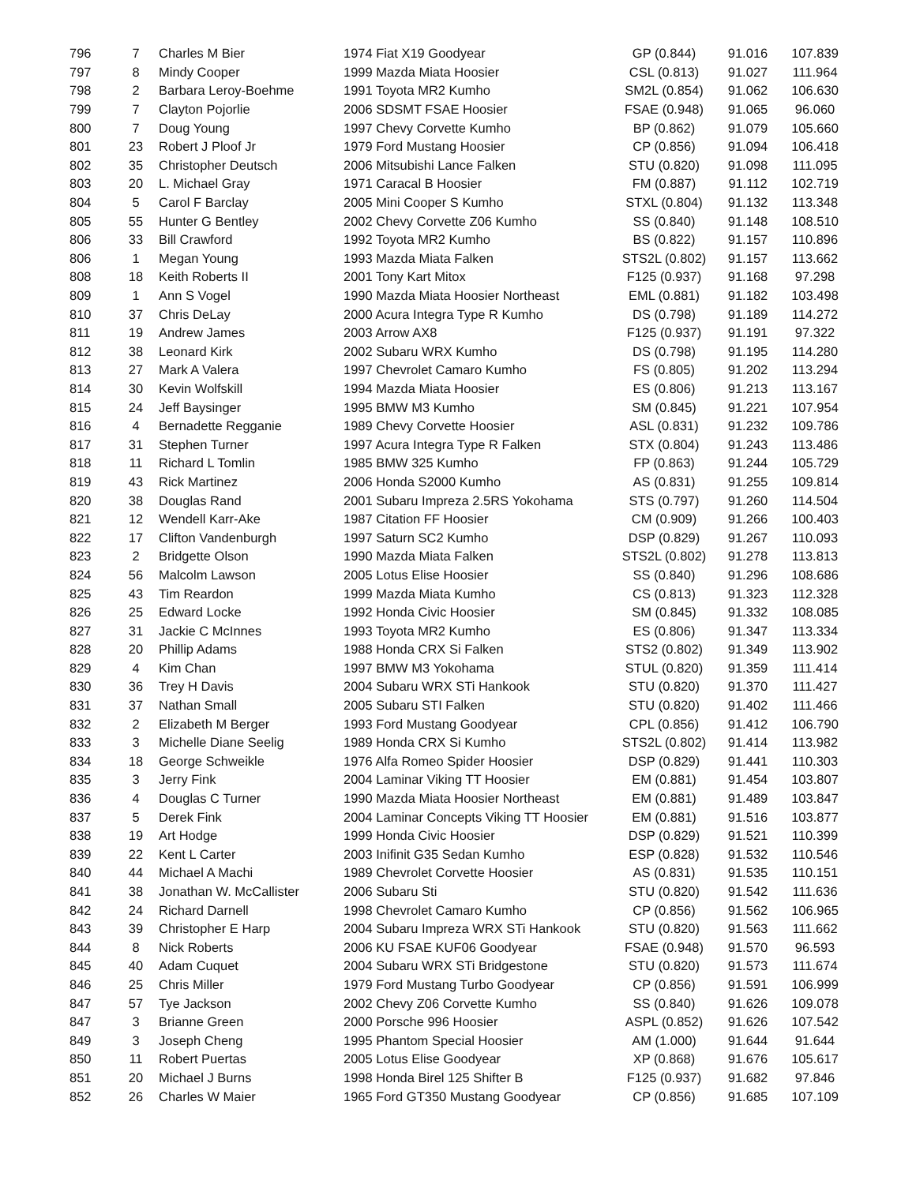| 796 | 7 | Charles M Bier | 1974 Fiat X19 Goodyear | GP (0.844) | 91.016 | 107.839 |
| 797 | 8 | Mindy Cooper | 1999 Mazda Miata Hoosier | CSL (0.813) | 91.027 | 111.964 |
| 798 | 2 | Barbara Leroy-Boehme | 1991 Toyota MR2 Kumho | SM2L (0.854) | 91.062 | 106.630 |
| 799 | 7 | Clayton Pojorlie | 2006 SDSMT FSAE Hoosier | FSAE (0.948) | 91.065 | 96.060 |
| 800 | 7 | Doug Young | 1997 Chevy Corvette Kumho | BP (0.862) | 91.079 | 105.660 |
| 801 | 23 | Robert J Ploof Jr | 1979 Ford Mustang Hoosier | CP (0.856) | 91.094 | 106.418 |
| 802 | 35 | Christopher Deutsch | 2006 Mitsubishi Lance Falken | STU (0.820) | 91.098 | 111.095 |
| 803 | 20 | L. Michael Gray | 1971 Caracal B Hoosier | FM (0.887) | 91.112 | 102.719 |
| 804 | 5 | Carol F Barclay | 2005 Mini Cooper S Kumho | STXL (0.804) | 91.132 | 113.348 |
| 805 | 55 | Hunter G Bentley | 2002 Chevy Corvette Z06 Kumho | SS (0.840) | 91.148 | 108.510 |
| 806 | 33 | Bill Crawford | 1992 Toyota MR2 Kumho | BS (0.822) | 91.157 | 110.896 |
| 806 | 1 | Megan Young | 1993 Mazda Miata Falken | STS2L (0.802) | 91.157 | 113.662 |
| 808 | 18 | Keith Roberts II | 2001 Tony Kart Mitox | F125 (0.937) | 91.168 | 97.298 |
| 809 | 1 | Ann S Vogel | 1990 Mazda Miata Hoosier Northeast | EML (0.881) | 91.182 | 103.498 |
| 810 | 37 | Chris DeLay | 2000 Acura Integra Type R Kumho | DS (0.798) | 91.189 | 114.272 |
| 811 | 19 | Andrew James | 2003 Arrow AX8 | F125 (0.937) | 91.191 | 97.322 |
| 812 | 38 | Leonard Kirk | 2002 Subaru WRX Kumho | DS (0.798) | 91.195 | 114.280 |
| 813 | 27 | Mark A Valera | 1997 Chevrolet Camaro Kumho | FS (0.805) | 91.202 | 113.294 |
| 814 | 30 | Kevin Wolfskill | 1994 Mazda Miata Hoosier | ES (0.806) | 91.213 | 113.167 |
| 815 | 24 | Jeff Baysinger | 1995 BMW M3 Kumho | SM (0.845) | 91.221 | 107.954 |
| 816 | 4 | Bernadette Regganie | 1989 Chevy Corvette Hoosier | ASL (0.831) | 91.232 | 109.786 |
| 817 | 31 | Stephen Turner | 1997 Acura Integra Type R Falken | STX (0.804) | 91.243 | 113.486 |
| 818 | 11 | Richard L Tomlin | 1985 BMW 325 Kumho | FP (0.863) | 91.244 | 105.729 |
| 819 | 43 | Rick Martinez | 2006 Honda S2000 Kumho | AS (0.831) | 91.255 | 109.814 |
| 820 | 38 | Douglas Rand | 2001 Subaru Impreza 2.5RS Yokohama | STS (0.797) | 91.260 | 114.504 |
| 821 | 12 | Wendell Karr-Ake | 1987 Citation FF Hoosier | CM (0.909) | 91.266 | 100.403 |
| 822 | 17 | Clifton Vandenburgh | 1997 Saturn SC2 Kumho | DSP (0.829) | 91.267 | 110.093 |
| 823 | 2 | Bridgette Olson | 1990 Mazda Miata Falken | STS2L (0.802) | 91.278 | 113.813 |
| 824 | 56 | Malcolm Lawson | 2005 Lotus Elise Hoosier | SS (0.840) | 91.296 | 108.686 |
| 825 | 43 | Tim Reardon | 1999 Mazda Miata Kumho | CS (0.813) | 91.323 | 112.328 |
| 826 | 25 | Edward Locke | 1992 Honda Civic Hoosier | SM (0.845) | 91.332 | 108.085 |
| 827 | 31 | Jackie C McInnes | 1993 Toyota MR2 Kumho | ES (0.806) | 91.347 | 113.334 |
| 828 | 20 | Phillip Adams | 1988 Honda CRX Si Falken | STS2 (0.802) | 91.349 | 113.902 |
| 829 | 4 | Kim Chan | 1997 BMW M3 Yokohama | STUL (0.820) | 91.359 | 111.414 |
| 830 | 36 | Trey H Davis | 2004 Subaru WRX STi Hankook | STU (0.820) | 91.370 | 111.427 |
| 831 | 37 | Nathan Small | 2005 Subaru STI Falken | STU (0.820) | 91.402 | 111.466 |
| 832 | 2 | Elizabeth M Berger | 1993 Ford Mustang Goodyear | CPL (0.856) | 91.412 | 106.790 |
| 833 | 3 | Michelle Diane Seelig | 1989 Honda CRX Si Kumho | STS2L (0.802) | 91.414 | 113.982 |
| 834 | 18 | George Schweikle | 1976 Alfa Romeo Spider Hoosier | DSP (0.829) | 91.441 | 110.303 |
| 835 | 3 | Jerry Fink | 2004 Laminar Viking TT Hoosier | EM (0.881) | 91.454 | 103.807 |
| 836 | 4 | Douglas C Turner | 1990 Mazda Miata Hoosier Northeast | EM (0.881) | 91.489 | 103.847 |
| 837 | 5 | Derek Fink | 2004 Laminar Concepts Viking TT Hoosier | EM (0.881) | 91.516 | 103.877 |
| 838 | 19 | Art Hodge | 1999 Honda Civic Hoosier | DSP (0.829) | 91.521 | 110.399 |
| 839 | 22 | Kent L Carter | 2003 Inifinit G35 Sedan Kumho | ESP (0.828) | 91.532 | 110.546 |
| 840 | 44 | Michael A Machi | 1989 Chevrolet Corvette Hoosier | AS (0.831) | 91.535 | 110.151 |
| 841 | 38 | Jonathan W. McCallister | 2006 Subaru Sti | STU (0.820) | 91.542 | 111.636 |
| 842 | 24 | Richard Darnell | 1998 Chevrolet Camaro Kumho | CP (0.856) | 91.562 | 106.965 |
| 843 | 39 | Christopher E Harp | 2004 Subaru Impreza WRX STi Hankook | STU (0.820) | 91.563 | 111.662 |
| 844 | 8 | Nick Roberts | 2006 KU FSAE KUF06 Goodyear | FSAE (0.948) | 91.570 | 96.593 |
| 845 | 40 | Adam Cuquet | 2004 Subaru WRX STi Bridgestone | STU (0.820) | 91.573 | 111.674 |
| 846 | 25 | Chris Miller | 1979 Ford Mustang Turbo Goodyear | CP (0.856) | 91.591 | 106.999 |
| 847 | 57 | Tye Jackson | 2002 Chevy Z06 Corvette Kumho | SS (0.840) | 91.626 | 109.078 |
| 847 | 3 | Brianne Green | 2000 Porsche 996 Hoosier | ASPL (0.852) | 91.626 | 107.542 |
| 849 | 3 | Joseph Cheng | 1995 Phantom Special Hoosier | AM (1.000) | 91.644 | 91.644 |
| 850 | 11 | Robert Puertas | 2005 Lotus Elise Goodyear | XP (0.868) | 91.676 | 105.617 |
| 851 | 20 | Michael J Burns | 1998 Honda Birel 125 Shifter B | F125 (0.937) | 91.682 | 97.846 |
| 852 | 26 | Charles W Maier | 1965 Ford GT350 Mustang Goodyear | CP (0.856) | 91.685 | 107.109 |